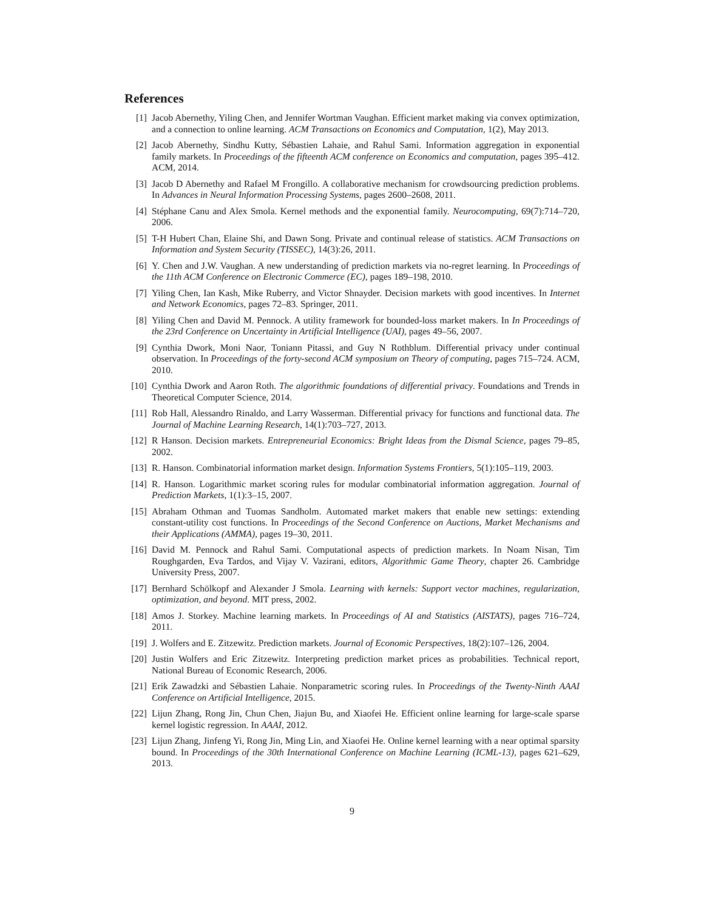References
[1] Jacob Abernethy, Yiling Chen, and Jennifer Wortman Vaughan. Efficient market making via convex optimization, and a connection to online learning. ACM Transactions on Economics and Computation, 1(2), May 2013.
[2] Jacob Abernethy, Sindhu Kutty, Sébastien Lahaie, and Rahul Sami. Information aggregation in exponential family markets. In Proceedings of the fifteenth ACM conference on Economics and computation, pages 395–412. ACM, 2014.
[3] Jacob D Abernethy and Rafael M Frongillo. A collaborative mechanism for crowdsourcing prediction problems. In Advances in Neural Information Processing Systems, pages 2600–2608, 2011.
[4] Stéphane Canu and Alex Smola. Kernel methods and the exponential family. Neurocomputing, 69(7):714–720, 2006.
[5] T-H Hubert Chan, Elaine Shi, and Dawn Song. Private and continual release of statistics. ACM Transactions on Information and System Security (TISSEC), 14(3):26, 2011.
[6] Y. Chen and J.W. Vaughan. A new understanding of prediction markets via no-regret learning. In Proceedings of the 11th ACM Conference on Electronic Commerce (EC), pages 189–198, 2010.
[7] Yiling Chen, Ian Kash, Mike Ruberry, and Victor Shnayder. Decision markets with good incentives. In Internet and Network Economics, pages 72–83. Springer, 2011.
[8] Yiling Chen and David M. Pennock. A utility framework for bounded-loss market makers. In In Proceedings of the 23rd Conference on Uncertainty in Artificial Intelligence (UAI), pages 49–56, 2007.
[9] Cynthia Dwork, Moni Naor, Toniann Pitassi, and Guy N Rothblum. Differential privacy under continual observation. In Proceedings of the forty-second ACM symposium on Theory of computing, pages 715–724. ACM, 2010.
[10] Cynthia Dwork and Aaron Roth. The algorithmic foundations of differential privacy. Foundations and Trends in Theoretical Computer Science, 2014.
[11] Rob Hall, Alessandro Rinaldo, and Larry Wasserman. Differential privacy for functions and functional data. The Journal of Machine Learning Research, 14(1):703–727, 2013.
[12] R Hanson. Decision markets. Entrepreneurial Economics: Bright Ideas from the Dismal Science, pages 79–85, 2002.
[13] R. Hanson. Combinatorial information market design. Information Systems Frontiers, 5(1):105–119, 2003.
[14] R. Hanson. Logarithmic market scoring rules for modular combinatorial information aggregation. Journal of Prediction Markets, 1(1):3–15, 2007.
[15] Abraham Othman and Tuomas Sandholm. Automated market makers that enable new settings: extending constant-utility cost functions. In Proceedings of the Second Conference on Auctions, Market Mechanisms and their Applications (AMMA), pages 19–30, 2011.
[16] David M. Pennock and Rahul Sami. Computational aspects of prediction markets. In Noam Nisan, Tim Roughgarden, Eva Tardos, and Vijay V. Vazirani, editors, Algorithmic Game Theory, chapter 26. Cambridge University Press, 2007.
[17] Bernhard Schölkopf and Alexander J Smola. Learning with kernels: Support vector machines, regularization, optimization, and beyond. MIT press, 2002.
[18] Amos J. Storkey. Machine learning markets. In Proceedings of AI and Statistics (AISTATS), pages 716–724, 2011.
[19] J. Wolfers and E. Zitzewitz. Prediction markets. Journal of Economic Perspectives, 18(2):107–126, 2004.
[20] Justin Wolfers and Eric Zitzewitz. Interpreting prediction market prices as probabilities. Technical report, National Bureau of Economic Research, 2006.
[21] Erik Zawadzki and Sébastien Lahaie. Nonparametric scoring rules. In Proceedings of the Twenty-Ninth AAAI Conference on Artificial Intelligence, 2015.
[22] Lijun Zhang, Rong Jin, Chun Chen, Jiajun Bu, and Xiaofei He. Efficient online learning for large-scale sparse kernel logistic regression. In AAAI, 2012.
[23] Lijun Zhang, Jinfeng Yi, Rong Jin, Ming Lin, and Xiaofei He. Online kernel learning with a near optimal sparsity bound. In Proceedings of the 30th International Conference on Machine Learning (ICML-13), pages 621–629, 2013.
9